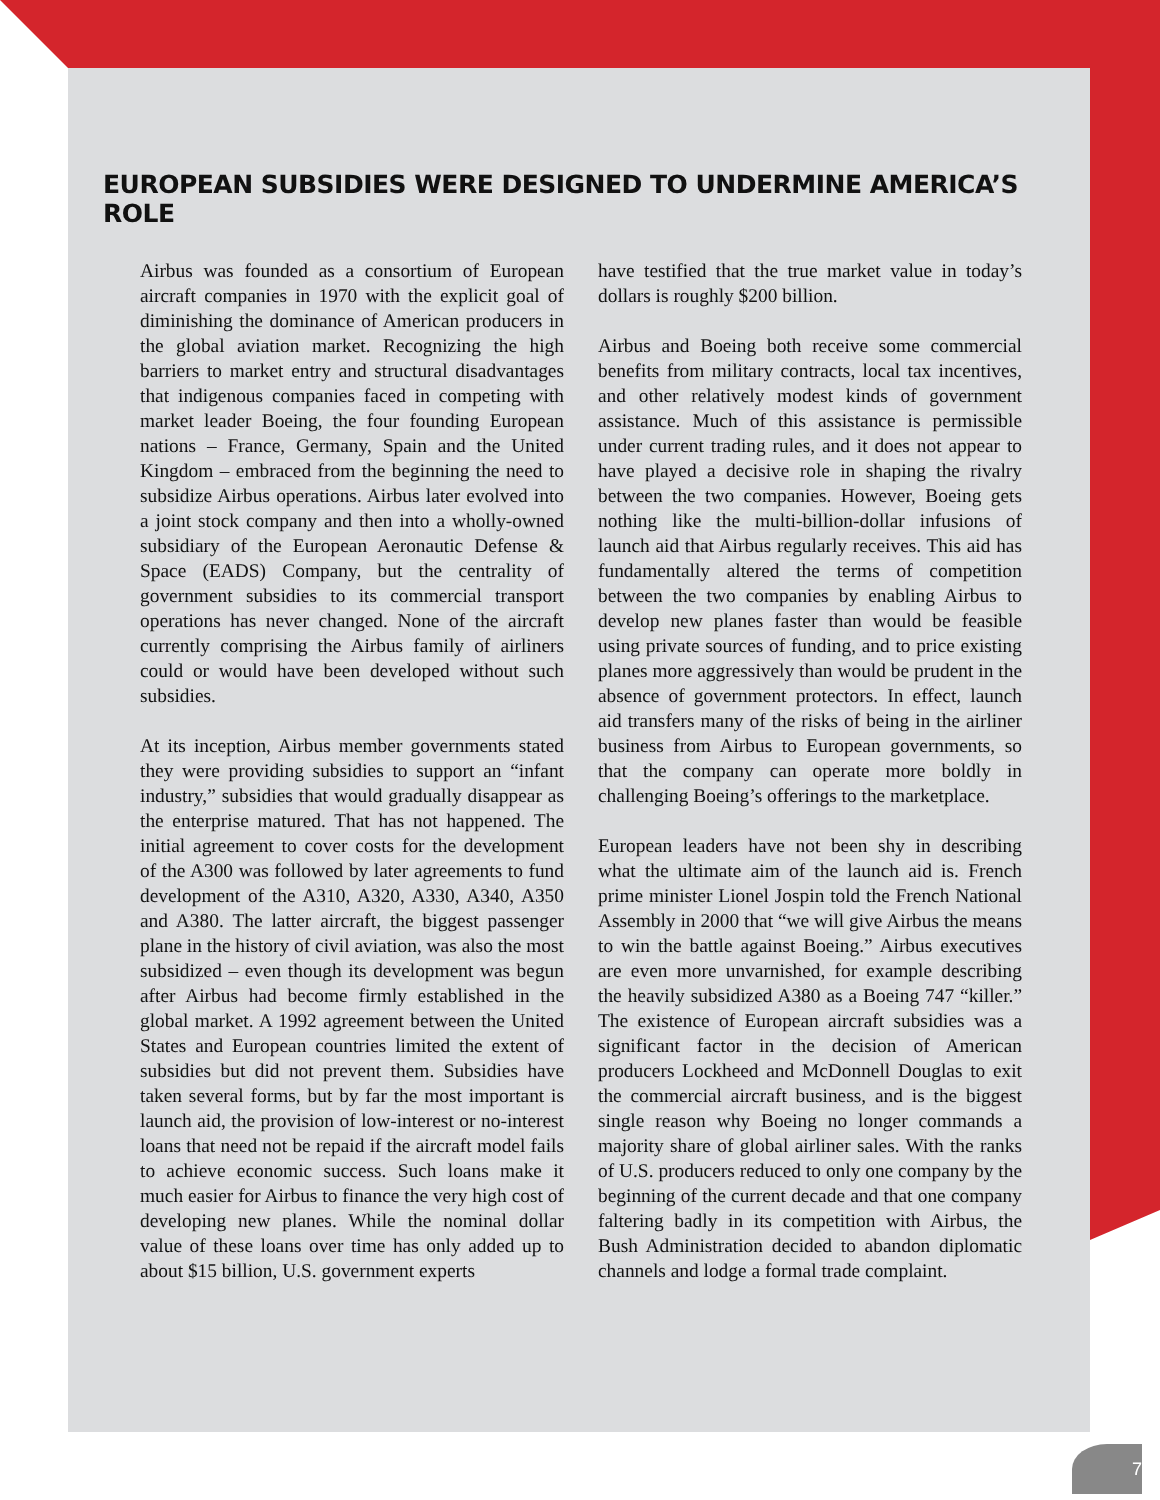EUROPEAN SUBSIDIES WERE DESIGNED TO UNDERMINE AMERICA’S ROLE
Airbus was founded as a consortium of European aircraft companies in 1970 with the explicit goal of diminishing the dominance of American producers in the global aviation market. Recognizing the high barriers to market entry and structural disadvantages that indigenous companies faced in competing with market leader Boeing, the four founding European nations – France, Germany, Spain and the United Kingdom – embraced from the beginning the need to subsidize Airbus operations. Airbus later evolved into a joint stock company and then into a wholly-owned subsidiary of the European Aeronautic Defense & Space (EADS) Company, but the centrality of government subsidies to its commercial transport operations has never changed. None of the aircraft currently comprising the Airbus family of airliners could or would have been developed without such subsidies.
At its inception, Airbus member governments stated they were providing subsidies to support an “infant industry,” subsidies that would gradually disappear as the enterprise matured. That has not happened. The initial agreement to cover costs for the development of the A300 was followed by later agreements to fund development of the A310, A320, A330, A340, A350 and A380. The latter aircraft, the biggest passenger plane in the history of civil aviation, was also the most subsidized – even though its development was begun after Airbus had become firmly established in the global market. A 1992 agreement between the United States and European countries limited the extent of subsidies but did not prevent them. Subsidies have taken several forms, but by far the most important is launch aid, the provision of low-interest or no-interest loans that need not be repaid if the aircraft model fails to achieve economic success. Such loans make it much easier for Airbus to finance the very high cost of developing new planes. While the nominal dollar value of these loans over time has only added up to about $15 billion, U.S. government experts
have testified that the true market value in today’s dollars is roughly $200 billion.
Airbus and Boeing both receive some commercial benefits from military contracts, local tax incentives, and other relatively modest kinds of government assistance. Much of this assistance is permissible under current trading rules, and it does not appear to have played a decisive role in shaping the rivalry between the two companies. However, Boeing gets nothing like the multi-billion-dollar infusions of launch aid that Airbus regularly receives. This aid has fundamentally altered the terms of competition between the two companies by enabling Airbus to develop new planes faster than would be feasible using private sources of funding, and to price existing planes more aggressively than would be prudent in the absence of government protectors. In effect, launch aid transfers many of the risks of being in the airliner business from Airbus to European governments, so that the company can operate more boldly in challenging Boeing’s offerings to the marketplace.
European leaders have not been shy in describing what the ultimate aim of the launch aid is. French prime minister Lionel Jospin told the French National Assembly in 2000 that “we will give Airbus the means to win the battle against Boeing.” Airbus executives are even more unvarnished, for example describing the heavily subsidized A380 as a Boeing 747 “killer.” The existence of European aircraft subsidies was a significant factor in the decision of American producers Lockheed and McDonnell Douglas to exit the commercial aircraft business, and is the biggest single reason why Boeing no longer commands a majority share of global airliner sales. With the ranks of U.S. producers reduced to only one company by the beginning of the current decade and that one company faltering badly in its competition with Airbus, the Bush Administration decided to abandon diplomatic channels and lodge a formal trade complaint.
7